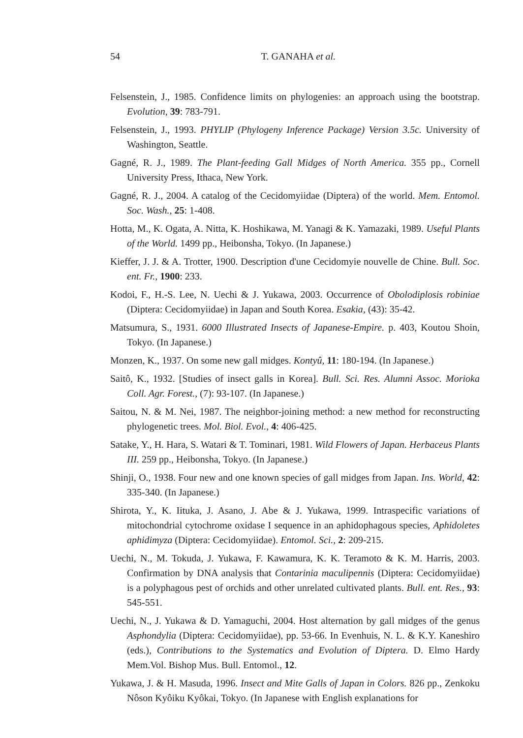54
T. GANAHA et al.
Felsenstein, J., 1985. Confidence limits on phylogenies: an approach using the bootstrap. Evolution, 39: 783-791.
Felsenstein, J., 1993. PHYLIP (Phylogeny Inference Package) Version 3.5c. University of Washington, Seattle.
Gagné, R. J., 1989. The Plant-feeding Gall Midges of North America. 355 pp., Cornell University Press, Ithaca, New York.
Gagné, R. J., 2004. A catalog of the Cecidomyiidae (Diptera) of the world. Mem. Entomol. Soc. Wash., 25: 1-408.
Hotta, M., K. Ogata, A. Nitta, K. Hoshikawa, M. Yanagi & K. Yamazaki, 1989. Useful Plants of the World. 1499 pp., Heibonsha, Tokyo. (In Japanese.)
Kieffer, J. J. & A. Trotter, 1900. Description d'une Cecidomyie nouvelle de Chine. Bull. Soc. ent. Fr., 1900: 233.
Kodoi, F., H.-S. Lee, N. Uechi & J. Yukawa, 2003. Occurrence of Obolodiplosis robiniae (Diptera: Cecidomyiidae) in Japan and South Korea. Esakia, (43): 35-42.
Matsumura, S., 1931. 6000 Illustrated Insects of Japanese-Empire. p. 403, Koutou Shoin, Tokyo. (In Japanese.)
Monzen, K., 1937. On some new gall midges. Kontyû, 11: 180-194. (In Japanese.)
Saitô, K., 1932. [Studies of insect galls in Korea]. Bull. Sci. Res. Alumni Assoc. Morioka Coll. Agr. Forest., (7): 93-107. (In Japanese.)
Saitou, N. & M. Nei, 1987. The neighbor-joining method: a new method for reconstructing phylogenetic trees. Mol. Biol. Evol., 4: 406-425.
Satake, Y., H. Hara, S. Watari & T. Tominari, 1981. Wild Flowers of Japan. Herbaceus Plants III. 259 pp., Heibonsha, Tokyo. (In Japanese.)
Shinji, O., 1938. Four new and one known species of gall midges from Japan. Ins. World, 42: 335-340. (In Japanese.)
Shirota, Y., K. Iituka, J. Asano, J. Abe & J. Yukawa, 1999. Intraspecific variations of mitochondrial cytochrome oxidase I sequence in an aphidophagous species, Aphidoletes aphidimyza (Diptera: Cecidomyiidae). Entomol. Sci., 2: 209-215.
Uechi, N., M. Tokuda, J. Yukawa, F. Kawamura, K. K. Teramoto & K. M. Harris, 2003. Confirmation by DNA analysis that Contarinia maculipennis (Diptera: Cecidomyiidae) is a polyphagous pest of orchids and other unrelated cultivated plants. Bull. ent. Res., 93: 545-551.
Uechi, N., J. Yukawa & D. Yamaguchi, 2004. Host alternation by gall midges of the genus Asphondylia (Diptera: Cecidomyiidae), pp. 53-66. In Evenhuis, N. L. & K.Y. Kaneshiro (eds.), Contributions to the Systematics and Evolution of Diptera. D. Elmo Hardy Mem.Vol. Bishop Mus. Bull. Entomol., 12.
Yukawa, J. & H. Masuda, 1996. Insect and Mite Galls of Japan in Colors. 826 pp., Zenkoku Nôson Kyôiku Kyôkai, Tokyo. (In Japanese with English explanations for